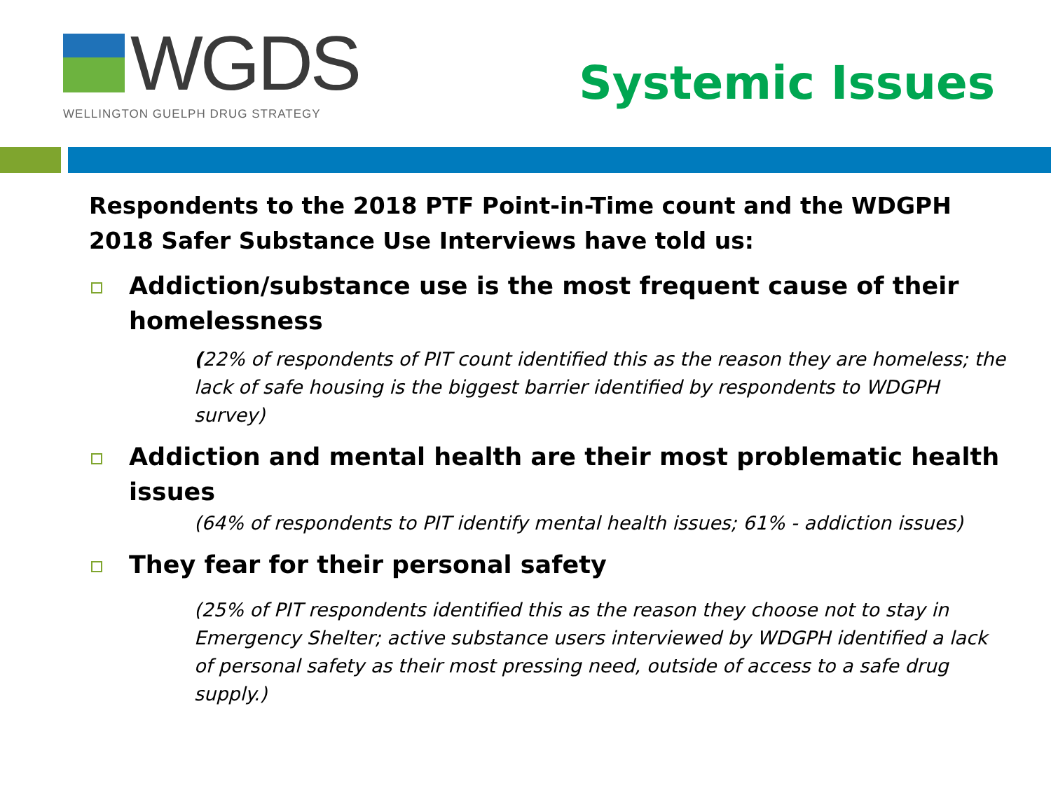WGDS
WELLINGTON GUELPH DRUG STRATEGY
Systemic Issues
Respondents to the 2018 PTF Point-in-Time count and the WDGPH 2018 Safer Substance Use Interviews have told us:
Addiction/substance use is the most frequent cause of their homelessness
(22% of respondents of PIT count identified this as the reason they are homeless; the lack of safe housing is the biggest barrier identified by respondents to WDGPH survey)
Addiction and mental health are their most problematic health issues
(64% of respondents to PIT identify mental health issues; 61% - addiction issues)
They fear for their personal safety
(25% of PIT respondents identified this as the reason they choose not to stay in Emergency Shelter; active substance users interviewed by WDGPH identified a lack of personal safety as their most pressing need, outside of access to a safe drug supply.)